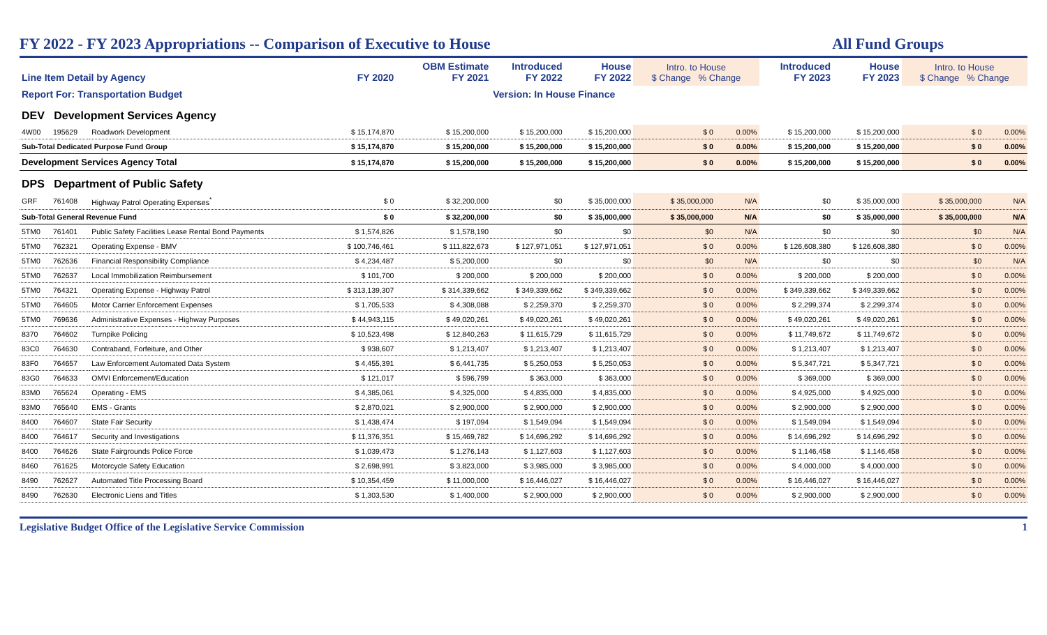FY 2022 - FY 2023 Appropriations -- Comparison of Executive to House All Fund Groups
| Line Item Detail by Agency | | | FY 2020 | OBM Estimate FY 2021 | Introduced FY 2022 | House FY 2022 | Intro. to House $ Change % Change | | Introduced FY 2023 | House FY 2023 | Intro. to House $ Change % Change | |
| --- | --- | --- | --- | --- | --- | --- | --- | --- | --- | --- | --- | --- |
| Report For: Transportation Budget | | | | | Version: In House Finance | | | | | | | |
| DEV Development Services Agency | | | | | | | | | | | | |
| 4W00 | 195629 | Roadwork Development | $ 15,174,870 | $ 15,200,000 | $ 15,200,000 | $ 15,200,000 | $ 0 | 0.00% | $ 15,200,000 | $ 15,200,000 | $ 0 | 0.00% |
| Sub-Total Dedicated Purpose Fund Group | | | $ 15,174,870 | $ 15,200,000 | $ 15,200,000 | $ 15,200,000 | $ 0 | 0.00% | $ 15,200,000 | $ 15,200,000 | $ 0 | 0.00% |
| Development Services Agency Total | | | $ 15,174,870 | $ 15,200,000 | $ 15,200,000 | $ 15,200,000 | $ 0 | 0.00% | $ 15,200,000 | $ 15,200,000 | $ 0 | 0.00% |
| DPS Department of Public Safety | | | | | | | | | | | | |
| GRF | 761408 | Highway Patrol Operating Expenses<sup>*</sup> | $ 0 | $ 32,200,000 | $0 | $ 35,000,000 | $ 35,000,000 | N/A | $0 | $ 35,000,000 | $ 35,000,000 | N/A |
| Sub-Total General Revenue Fund | | | $ 0 | $ 32,200,000 | $0 | $ 35,000,000 | $ 35,000,000 | N/A | $0 | $ 35,000,000 | $ 35,000,000 | N/A |
| 5TM0 | 761401 | Public Safety Facilities Lease Rental Bond Payments | $ 1,574,826 | $ 1,578,190 | $0 | $0 | $0 | N/A | $0 | $0 | $0 | N/A |
| 5TM0 | 762321 | Operating Expense - BMV | $ 100,746,461 | $ 111,822,673 | $ 127,971,051 | $ 127,971,051 | $ 0 | 0.00% | $ 126,608,380 | $ 126,608,380 | $ 0 | 0.00% |
| 5TM0 | 762636 | Financial Responsibility Compliance | $ 4,234,487 | $ 5,200,000 | $0 | $0 | $0 | N/A | $0 | $0 | $0 | N/A |
| 5TM0 | 762637 | Local Immobilization Reimbursement | $ 101,700 | $ 200,000 | $ 200,000 | $ 200,000 | $ 0 | 0.00% | $ 200,000 | $ 200,000 | $ 0 | 0.00% |
| 5TM0 | 764321 | Operating Expense - Highway Patrol | $ 313,139,307 | $ 314,339,662 | $ 349,339,662 | $ 349,339,662 | $ 0 | 0.00% | $ 349,339,662 | $ 349,339,662 | $ 0 | 0.00% |
| 5TM0 | 764605 | Motor Carrier Enforcement Expenses | $ 1,705,533 | $ 4,308,088 | $ 2,259,370 | $ 2,259,370 | $ 0 | 0.00% | $ 2,299,374 | $ 2,299,374 | $ 0 | 0.00% |
| 5TM0 | 769636 | Administrative Expenses - Highway Purposes | $ 44,943,115 | $ 49,020,261 | $ 49,020,261 | $ 49,020,261 | $ 0 | 0.00% | $ 49,020,261 | $ 49,020,261 | $ 0 | 0.00% |
| 8370 | 764602 | Turnpike Policing | $ 10,523,498 | $ 12,840,263 | $ 11,615,729 | $ 11,615,729 | $ 0 | 0.00% | $ 11,749,672 | $ 11,749,672 | $ 0 | 0.00% |
| 83C0 | 764630 | Contraband, Forfeiture, and Other | $ 938,607 | $ 1,213,407 | $ 1,213,407 | $ 1,213,407 | $ 0 | 0.00% | $ 1,213,407 | $ 1,213,407 | $ 0 | 0.00% |
| 83F0 | 764657 | Law Enforcement Automated Data System | $ 4,455,391 | $ 6,441,735 | $ 5,250,053 | $ 5,250,053 | $ 0 | 0.00% | $ 5,347,721 | $ 5,347,721 | $ 0 | 0.00% |
| 83G0 | 764633 | OMVI Enforcement/Education | $ 121,017 | $ 596,799 | $ 363,000 | $ 363,000 | $ 0 | 0.00% | $ 369,000 | $ 369,000 | $ 0 | 0.00% |
| 83M0 | 765624 | Operating - EMS | $ 4,385,061 | $ 4,325,000 | $ 4,835,000 | $ 4,835,000 | $ 0 | 0.00% | $ 4,925,000 | $ 4,925,000 | $ 0 | 0.00% |
| 83M0 | 765640 | EMS - Grants | $ 2,870,021 | $ 2,900,000 | $ 2,900,000 | $ 2,900,000 | $ 0 | 0.00% | $ 2,900,000 | $ 2,900,000 | $ 0 | 0.00% |
| 8400 | 764607 | State Fair Security | $ 1,438,474 | $ 197,094 | $ 1,549,094 | $ 1,549,094 | $ 0 | 0.00% | $ 1,549,094 | $ 1,549,094 | $ 0 | 0.00% |
| 8400 | 764617 | Security and Investigations | $ 11,376,351 | $ 15,469,782 | $ 14,696,292 | $ 14,696,292 | $ 0 | 0.00% | $ 14,696,292 | $ 14,696,292 | $ 0 | 0.00% |
| 8400 | 764626 | State Fairgrounds Police Force | $ 1,039,473 | $ 1,276,143 | $ 1,127,603 | $ 1,127,603 | $ 0 | 0.00% | $ 1,146,458 | $ 1,146,458 | $ 0 | 0.00% |
| 8460 | 761625 | Motorcycle Safety Education | $ 2,698,991 | $ 3,823,000 | $ 3,985,000 | $ 3,985,000 | $ 0 | 0.00% | $ 4,000,000 | $ 4,000,000 | $ 0 | 0.00% |
| 8490 | 762627 | Automated Title Processing Board | $ 10,354,459 | $ 11,000,000 | $ 16,446,027 | $ 16,446,027 | $ 0 | 0.00% | $ 16,446,027 | $ 16,446,027 | $ 0 | 0.00% |
| 8490 | 762630 | Electronic Liens and Titles | $ 1,303,530 | $ 1,400,000 | $ 2,900,000 | $ 2,900,000 | $ 0 | 0.00% | $ 2,900,000 | $ 2,900,000 | $ 0 | 0.00% |
Legislative Budget Office of the Legislative Service Commission 1